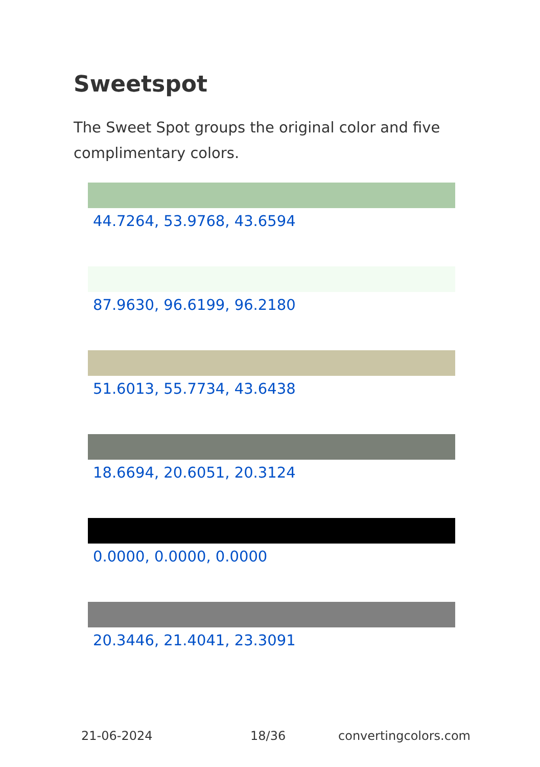Sweetspot
The Sweet Spot groups the original color and five complimentary colors.
44.7264, 53.9768, 43.6594
87.9630, 96.6199, 96.2180
51.6013, 55.7734, 43.6438
18.6694, 20.6051, 20.3124
0.0000, 0.0000, 0.0000
20.3446, 21.4041, 23.3091
21-06-2024 18/36 convertingcolors.com